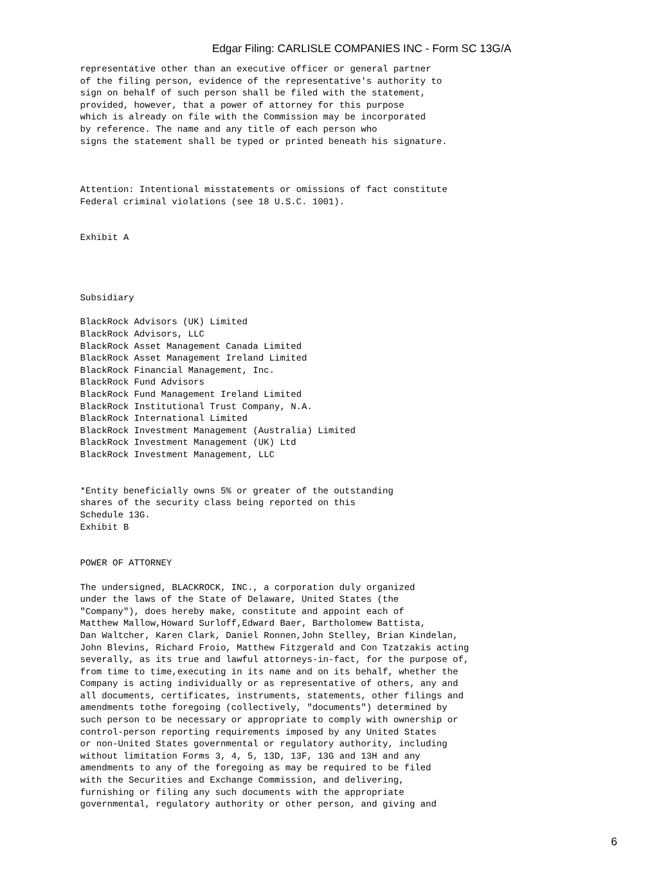Edgar Filing: CARLISLE COMPANIES INC - Form SC 13G/A
representative other than an executive officer or general partner
of the filing person, evidence of the representative's authority to
sign on behalf of such person shall be filed with the statement,
provided, however, that a power of attorney for this purpose
which is already on file with the Commission may be incorporated
by reference. The name and any title of each person who
signs the statement shall be typed or printed beneath his signature.



Attention: Intentional misstatements or omissions of fact constitute
Federal criminal violations (see 18 U.S.C. 1001).


Exhibit A




Subsidiary

BlackRock Advisors (UK) Limited
BlackRock Advisors, LLC
BlackRock Asset Management Canada Limited
BlackRock Asset Management Ireland Limited
BlackRock Financial Management, Inc.
BlackRock Fund Advisors
BlackRock Fund Management Ireland Limited
BlackRock Institutional Trust Company, N.A.
BlackRock International Limited
BlackRock Investment Management (Australia) Limited
BlackRock Investment Management (UK) Ltd
BlackRock Investment Management, LLC


*Entity beneficially owns 5% or greater of the outstanding
shares of the security class being reported on this
Schedule 13G.
Exhibit B


POWER OF ATTORNEY

The undersigned, BLACKROCK, INC., a corporation duly organized
under the laws of the State of Delaware, United States (the
"Company"), does hereby make, constitute and appoint each of
Matthew Mallow,Howard Surloff,Edward Baer, Bartholomew Battista,
Dan Waltcher, Karen Clark, Daniel Ronnen,John Stelley, Brian Kindelan,
John Blevins, Richard Froio, Matthew Fitzgerald and Con Tzatzakis acting
severally, as its true and lawful attorneys-in-fact, for the purpose of,
from time to time,executing in its name and on its behalf, whether the
Company is acting individually or as representative of others, any and
all documents, certificates, instruments, statements, other filings and
amendments tothe foregoing (collectively, "documents") determined by
such person to be necessary or appropriate to comply with ownership or
control-person reporting requirements imposed by any United States
or non-United States governmental or regulatory authority, including
without limitation Forms 3, 4, 5, 13D, 13F, 13G and 13H and any
amendments to any of the foregoing as may be required to be filed
with the Securities and Exchange Commission, and delivering,
furnishing or filing any such documents with the appropriate
governmental, regulatory authority or other person, and giving and
6